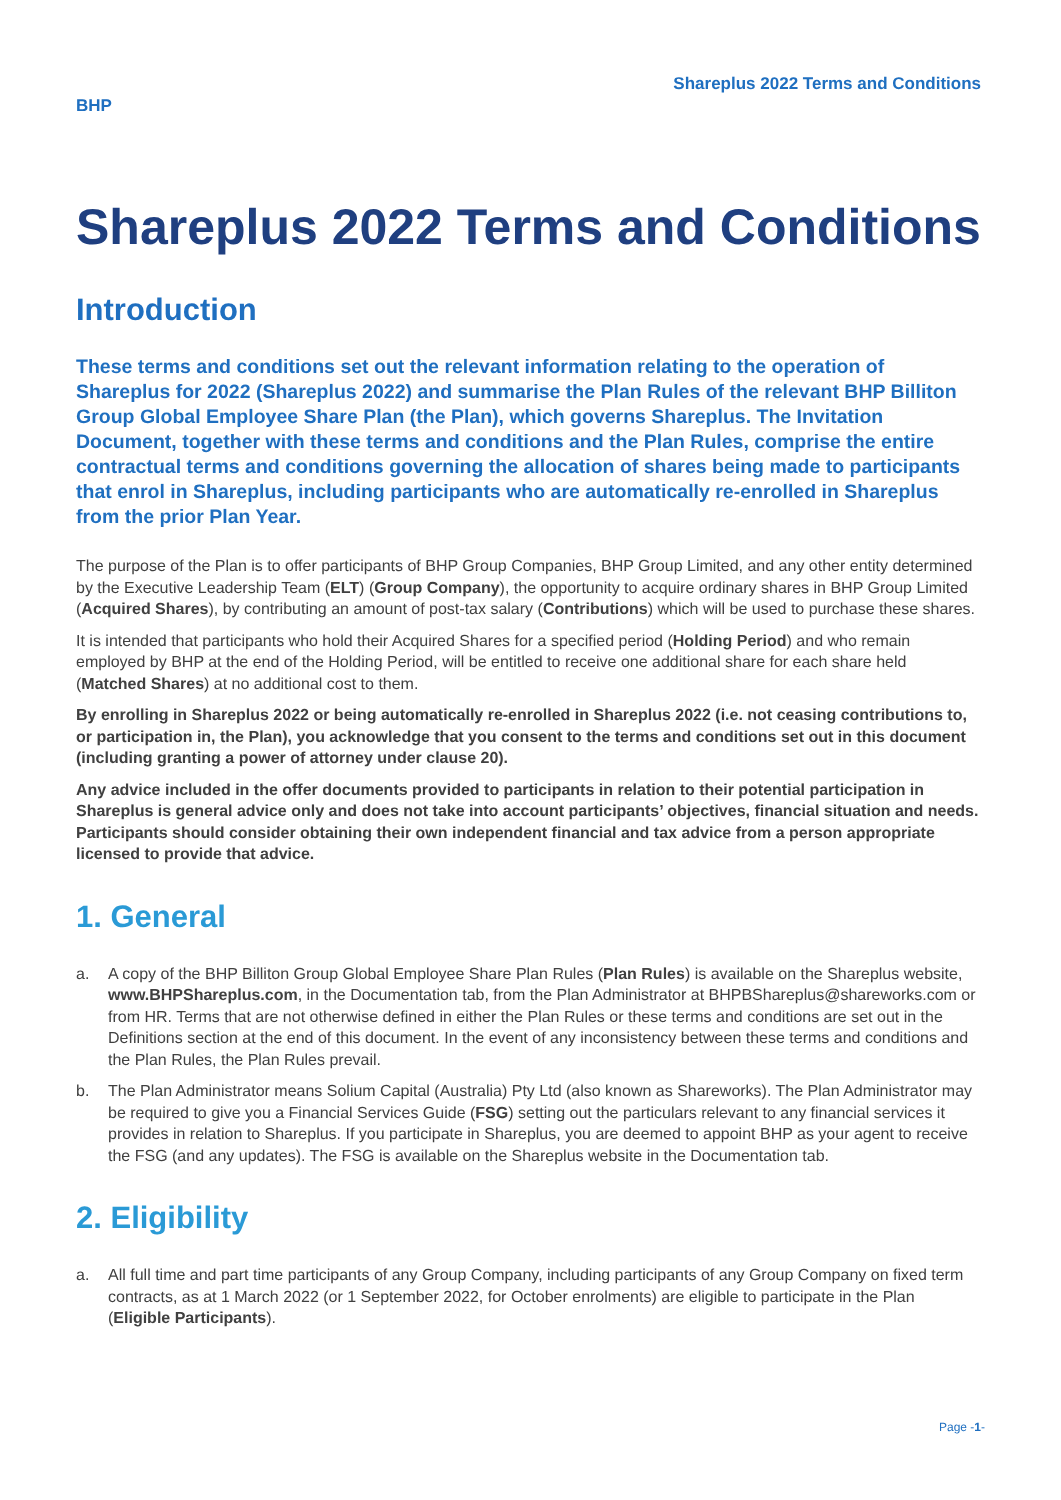BHP
Shareplus 2022 Terms and Conditions
Shareplus 2022 Terms and Conditions
Introduction
These terms and conditions set out the relevant information relating to the operation of Shareplus for 2022 (Shareplus 2022) and summarise the Plan Rules of the relevant BHP Billiton Group Global Employee Share Plan (the Plan), which governs Shareplus. The Invitation Document, together with these terms and conditions and the Plan Rules, comprise the entire contractual terms and conditions governing the allocation of shares being made to participants that enrol in Shareplus, including participants who are automatically re-enrolled in Shareplus from the prior Plan Year.
The purpose of the Plan is to offer participants of BHP Group Companies, BHP Group Limited, and any other entity determined by the Executive Leadership Team (ELT) (Group Company), the opportunity to acquire ordinary shares in BHP Group Limited (Acquired Shares), by contributing an amount of post-tax salary (Contributions) which will be used to purchase these shares.
It is intended that participants who hold their Acquired Shares for a specified period (Holding Period) and who remain employed by BHP at the end of the Holding Period, will be entitled to receive one additional share for each share held (Matched Shares) at no additional cost to them.
By enrolling in Shareplus 2022 or being automatically re-enrolled in Shareplus 2022 (i.e. not ceasing contributions to, or participation in, the Plan), you acknowledge that you consent to the terms and conditions set out in this document (including granting a power of attorney under clause 20).
Any advice included in the offer documents provided to participants in relation to their potential participation in Shareplus is general advice only and does not take into account participants’ objectives, financial situation and needs. Participants should consider obtaining their own independent financial and tax advice from a person appropriate licensed to provide that advice.
1. General
a. A copy of the BHP Billiton Group Global Employee Share Plan Rules (Plan Rules) is available on the Shareplus website, www.BHPShareplus.com, in the Documentation tab, from the Plan Administrator at BHPBShareplus@shareworks.com or from HR. Terms that are not otherwise defined in either the Plan Rules or these terms and conditions are set out in the Definitions section at the end of this document. In the event of any inconsistency between these terms and conditions and the Plan Rules, the Plan Rules prevail.
b. The Plan Administrator means Solium Capital (Australia) Pty Ltd (also known as Shareworks). The Plan Administrator may be required to give you a Financial Services Guide (FSG) setting out the particulars relevant to any financial services it provides in relation to Shareplus. If you participate in Shareplus, you are deemed to appoint BHP as your agent to receive the FSG (and any updates). The FSG is available on the Shareplus website in the Documentation tab.
2. Eligibility
a. All full time and part time participants of any Group Company, including participants of any Group Company on fixed term contracts, as at 1 March 2022 (or 1 September 2022, for October enrolments) are eligible to participate in the Plan (Eligible Participants).
Page -1-